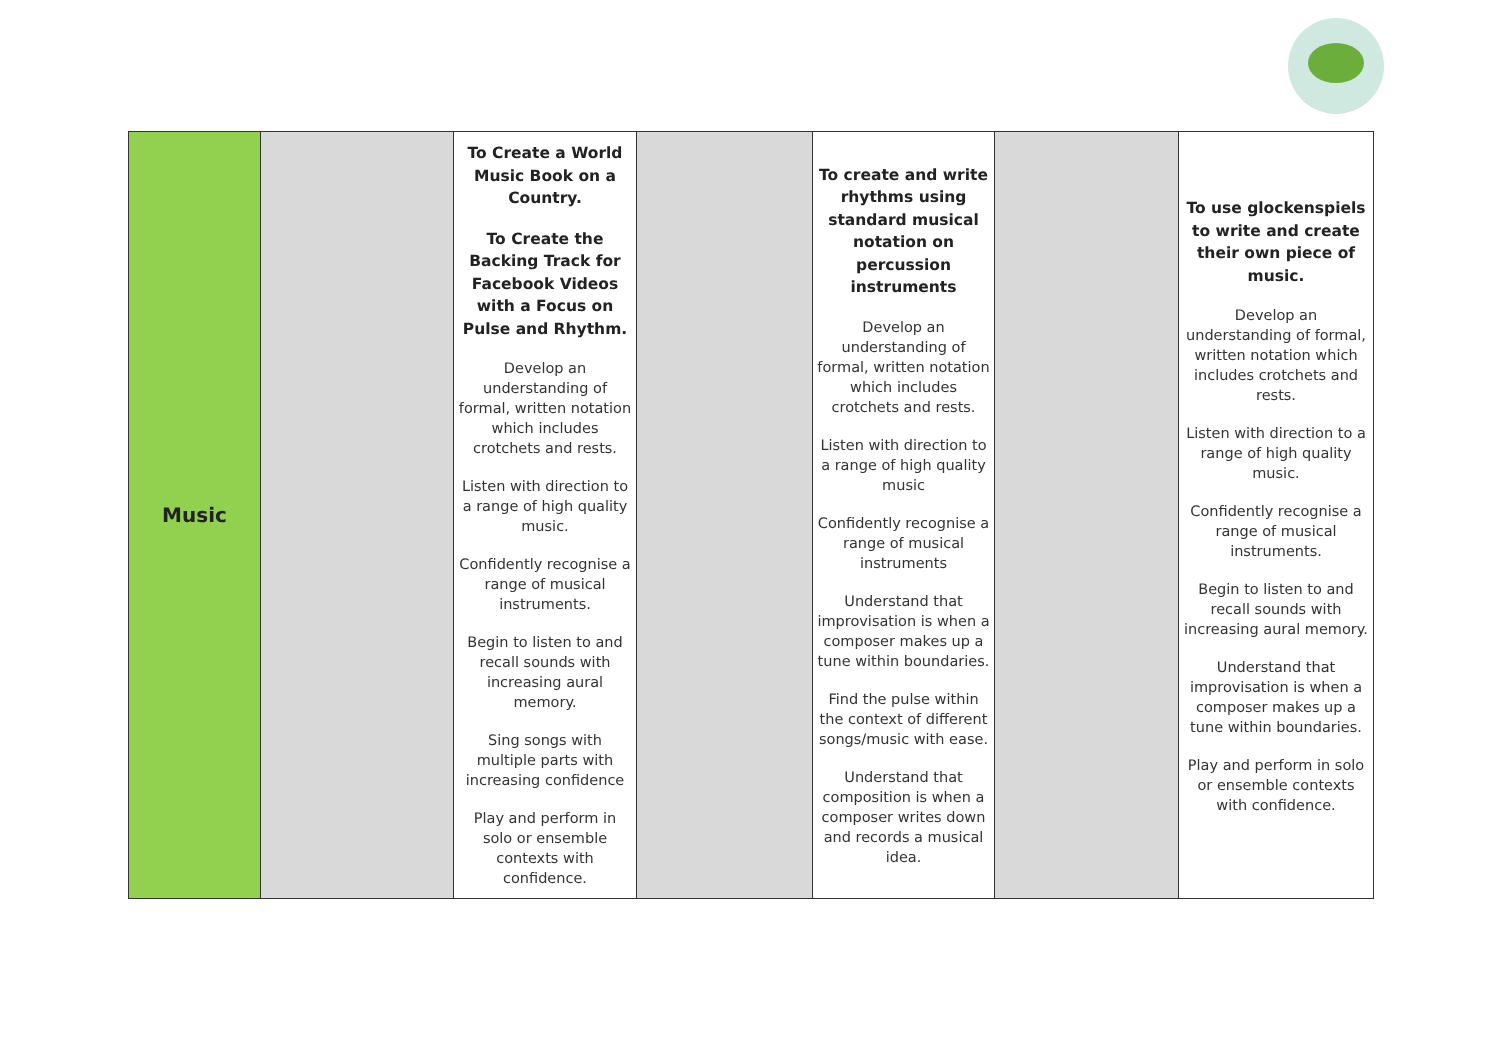| Music | | To Create a World Music Book on a Country. To Create the Backing Track for Facebook Videos with a Focus on Pulse and Rhythm. Develop an understanding of formal, written notation which includes crotchets and rests. Listen with direction to a range of high quality music. Confidently recognise a range of musical instruments. Begin to listen to and recall sounds with increasing aural memory. Sing songs with multiple parts with increasing confidence Play and perform in solo or ensemble contexts with confidence. | | To create and write rhythms using standard musical notation on percussion instruments Develop an understanding of formal, written notation which includes crotchets and rests. Listen with direction to a range of high quality music Confidently recognise a range of musical instruments Understand that improvisation is when a composer makes up a tune within boundaries. Find the pulse within the context of different songs/music with ease. Understand that composition is when a composer writes down and records a musical idea. | | To use glockenspiels to write and create their own piece of music. Develop an understanding of formal, written notation which includes crotchets and rests. Listen with direction to a range of high quality music. Confidently recognise a range of musical instruments. Begin to listen to and recall sounds with increasing aural memory. Understand that improvisation is when a composer makes up a tune within boundaries. Play and perform in solo or ensemble contexts with confidence. |